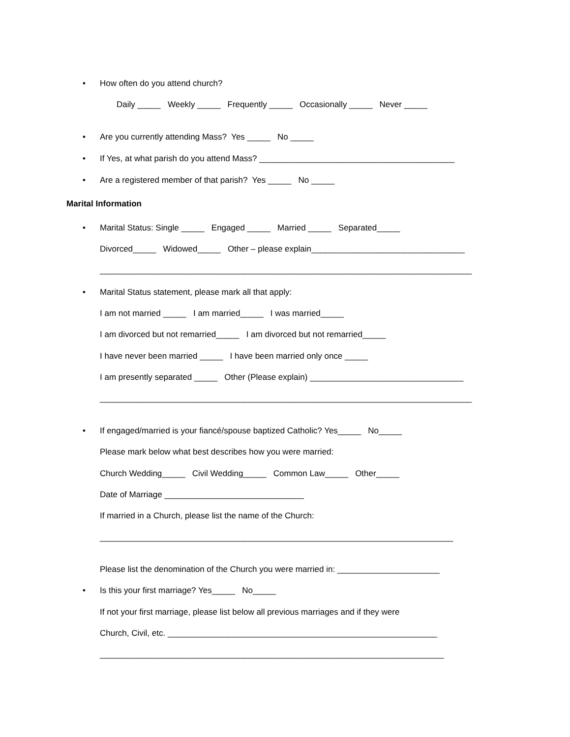•
How often do you attend church?
Daily _____ Weekly _____ Frequently _____ Occasionally _____ Never _____
•
Are you currently attending Mass? Yes _____ No _____
•
If Yes, at what parish do you attend Mass? __________________________________________
•
Are a registered member of that parish? Yes _____ No _____
Marital Information
•
Marital Status: Single _____ Engaged _____ Married _____ Separated_____
Divorced_____ Widowed_____ Other – please explain_________________________________
________________________________________________________________________________
•
Marital Status statement, please mark all that apply:
I am not married _____ I am married_____ I was married_____
I am divorced but not remarried_____ I am divorced but not remarried_____
I have never been married _____ I have been married only once _____
I am presently separated _____ Other (Please explain) _________________________________
________________________________________________________________________________
•
If engaged/married is your fiancé/spouse baptized Catholic? Yes_____ No_____
Please mark below what best describes how you were married:
Church Wedding_____ Civil Wedding_____ Common Law_____ Other_____
Date of Marriage ______________________________
If married in a Church, please list the name of the Church:
____________________________________________________________________________
Please list the denomination of the Church you were married in: ______________________
•
Is this your first marriage? Yes_____ No_____
If not your first marriage, please list below all previous marriages and if they were
Church, Civil, etc. __________________________________________________________
__________________________________________________________________________